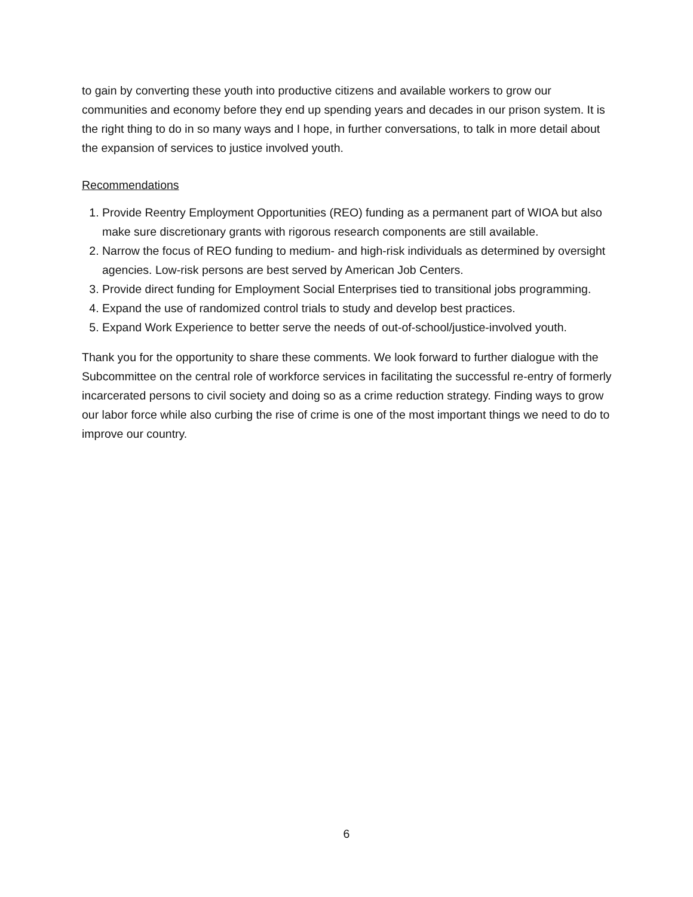to gain by converting these youth into productive citizens and available workers to grow our communities and economy before they end up spending years and decades in our prison system. It is the right thing to do in so many ways and I hope, in further conversations, to talk in more detail about the expansion of services to justice involved youth.
Recommendations
1. Provide Reentry Employment Opportunities (REO) funding as a permanent part of WIOA but also make sure discretionary grants with rigorous research components are still available.
2. Narrow the focus of REO funding to medium- and high-risk individuals as determined by oversight agencies. Low-risk persons are best served by American Job Centers.
3. Provide direct funding for Employment Social Enterprises tied to transitional jobs programming.
4. Expand the use of randomized control trials to study and develop best practices.
5. Expand Work Experience to better serve the needs of out-of-school/justice-involved youth.
Thank you for the opportunity to share these comments. We look forward to further dialogue with the Subcommittee on the central role of workforce services in facilitating the successful re-entry of formerly incarcerated persons to civil society and doing so as a crime reduction strategy. Finding ways to grow our labor force while also curbing the rise of crime is one of the most important things we need to do to improve our country.
6